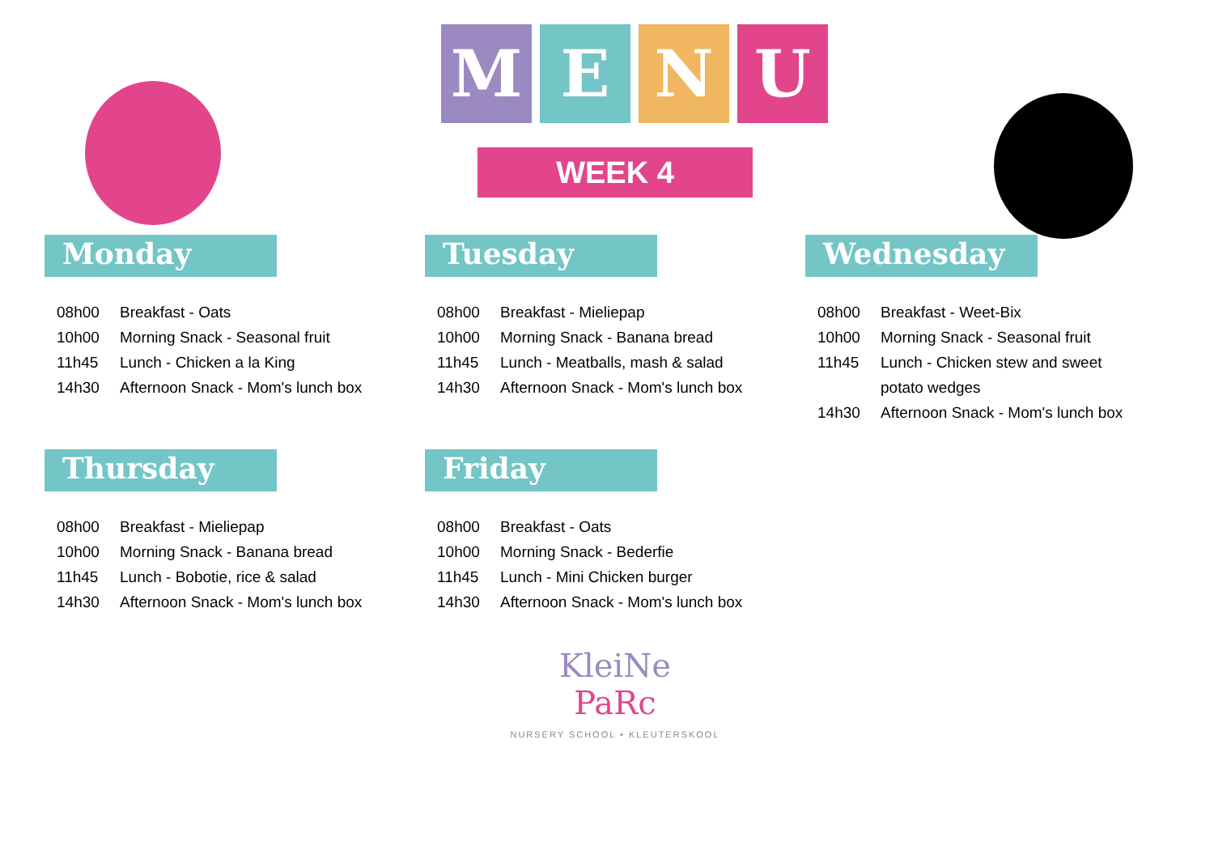M E N U
WEEK 4
Monday
08h00 Breakfast - Oats
10h00 Morning Snack - Seasonal fruit
11h45 Lunch - Chicken a la King
14h30 Afternoon Snack - Mom's lunch box
Tuesday
08h00 Breakfast - Mieliepap
10h00 Morning Snack - Banana bread
11h45 Lunch - Meatballs, mash & salad
14h30 Afternoon Snack - Mom's lunch box
Wednesday
08h00 Breakfast - Weet-Bix
10h00 Morning Snack - Seasonal fruit
11h45 Lunch - Chicken stew and sweet
potato wedges
14h30 Afternoon Snack - Mom's lunch box
Thursday
08h00 Breakfast - Mieliepap
10h00 Morning Snack - Banana bread
11h45 Lunch - Bobotie, rice & salad
14h30 Afternoon Snack - Mom's lunch box
Friday
08h00 Breakfast - Oats
10h00 Morning Snack - Bederfie
11h45 Lunch - Mini Chicken burger
14h30 Afternoon Snack - Mom's lunch box
KleiNe
PaRc
NURSERY SCHOOL • KLEUTERSKOOL